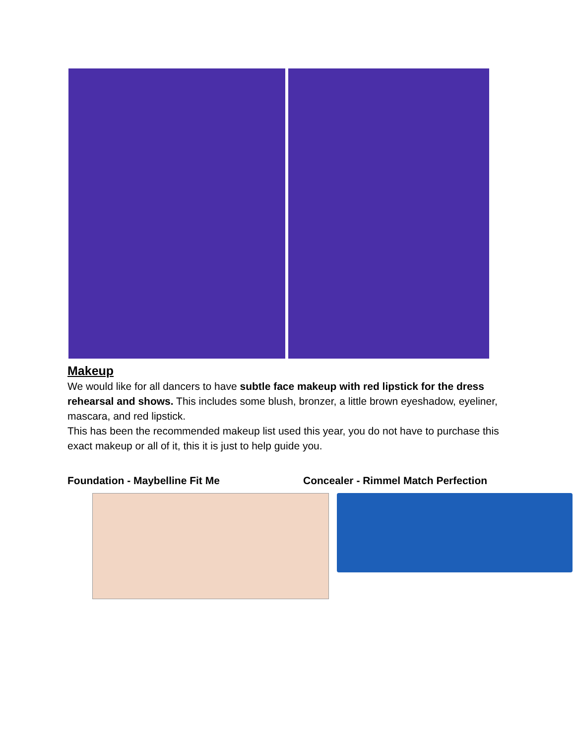Makeup
We would like for all dancers to have subtle face makeup with red lipstick for the dress rehearsal and shows. This includes some blush, bronzer, a little brown eyeshadow, eyeliner, mascara, and red lipstick.
This has been the recommended makeup list used this year, you do not have to purchase this exact makeup or all of it, this it is just to help guide you.
Foundation - Maybelline Fit Me Concealer - Rimmel Match Perfection